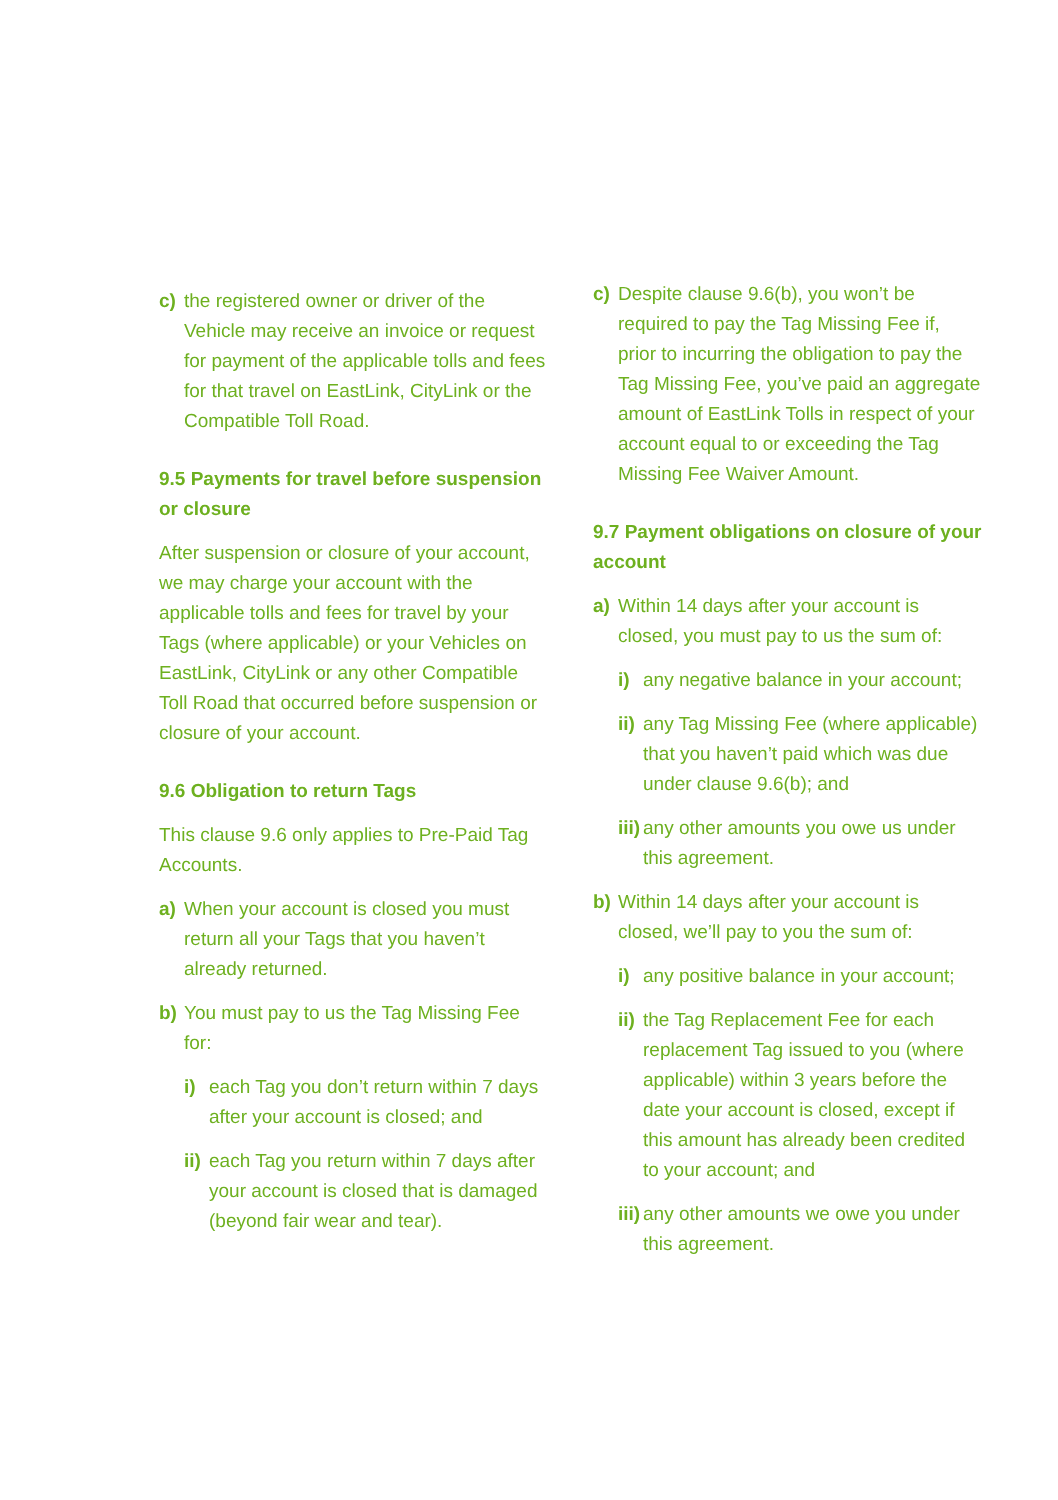c) the registered owner or driver of the Vehicle may receive an invoice or request for payment of the applicable tolls and fees for that travel on EastLink, CityLink or the Compatible Toll Road.
9.5 Payments for travel before suspension or closure
After suspension or closure of your account, we may charge your account with the applicable tolls and fees for travel by your Tags (where applicable) or your Vehicles on EastLink, CityLink or any other Compatible Toll Road that occurred before suspension or closure of your account.
9.6 Obligation to return Tags
This clause 9.6 only applies to Pre-Paid Tag Accounts.
a) When your account is closed you must return all your Tags that you haven’t already returned.
b) You must pay to us the Tag Missing Fee for:
i) each Tag you don’t return within 7 days after your account is closed; and
ii) each Tag you return within 7 days after your account is closed that is damaged (beyond fair wear and tear).
c) Despite clause 9.6(b), you won’t be required to pay the Tag Missing Fee if, prior to incurring the obligation to pay the Tag Missing Fee, you’ve paid an aggregate amount of EastLink Tolls in respect of your account equal to or exceeding the Tag Missing Fee Waiver Amount.
9.7 Payment obligations on closure of your account
a) Within 14 days after your account is closed, you must pay to us the sum of:
i) any negative balance in your account;
ii) any Tag Missing Fee (where applicable) that you haven’t paid which was due under clause 9.6(b); and
iii) any other amounts you owe us under this agreement.
b) Within 14 days after your account is closed, we’ll pay to you the sum of:
i) any positive balance in your account;
ii) the Tag Replacement Fee for each replacement Tag issued to you (where applicable) within 3 years before the date your account is closed, except if this amount has already been credited to your account; and
iii) any other amounts we owe you under this agreement.